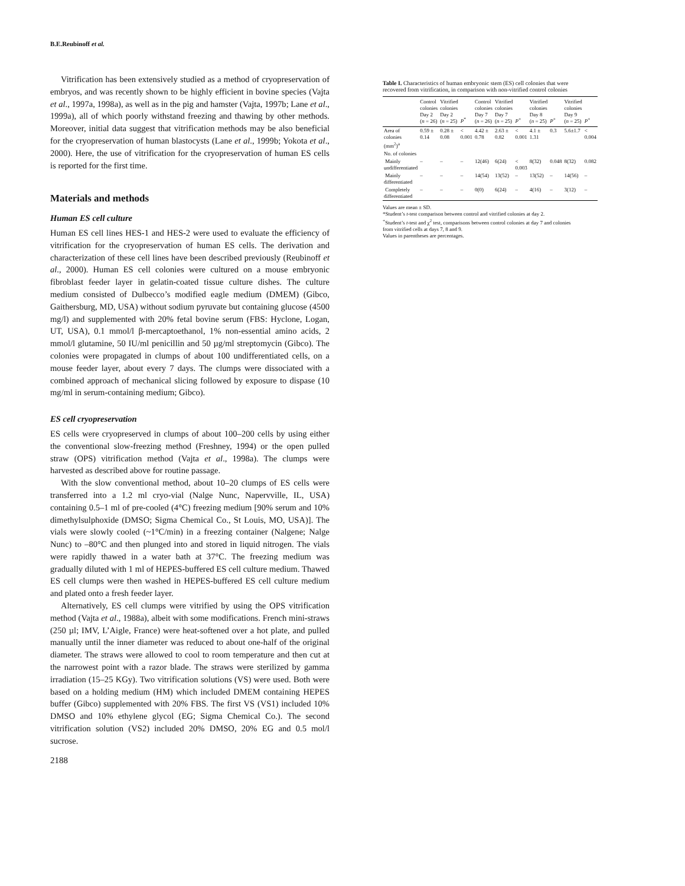B.E.Reubinoff et al.
Vitrification has been extensively studied as a method of cryopreservation of embryos, and was recently shown to be highly efficient in bovine species (Vajta et al., 1997a, 1998a), as well as in the pig and hamster (Vajta, 1997b; Lane et al., 1999a), all of which poorly withstand freezing and thawing by other methods. Moreover, initial data suggest that vitrification methods may be also beneficial for the cryopreservation of human blastocysts (Lane et al., 1999b; Yokota et al., 2000). Here, the use of vitrification for the cryopreservation of human ES cells is reported for the first time.
Materials and methods
Human ES cell culture
Human ES cell lines HES-1 and HES-2 were used to evaluate the efficiency of vitrification for the cryopreservation of human ES cells. The derivation and characterization of these cell lines have been described previously (Reubinoff et al., 2000). Human ES cell colonies were cultured on a mouse embryonic fibroblast feeder layer in gelatin-coated tissue culture dishes. The culture medium consisted of Dulbecco’s modified eagle medium (DMEM) (Gibco, Gaithersburg, MD, USA) without sodium pyruvate but containing glucose (4500 mg/l) and supplemented with 20% fetal bovine serum (FBS: Hyclone, Logan, UT, USA), 0.1 mmol/l β-mercaptoethanol, 1% non-essential amino acids, 2 mmol/l glutamine, 50 IU/ml penicillin and 50 µg/ml streptomycin (Gibco). The colonies were propagated in clumps of about 100 undifferentiated cells, on a mouse feeder layer, about every 7 days. The clumps were dissociated with a combined approach of mechanical slicing followed by exposure to dispase (10 mg/ml in serum-containing medium; Gibco).
ES cell cryopreservation
ES cells were cryopreserved in clumps of about 100–200 cells by using either the conventional slow-freezing method (Freshney, 1994) or the open pulled straw (OPS) vitrification method (Vajta et al., 1998a). The clumps were harvested as described above for routine passage.
With the slow conventional method, about 10–20 clumps of ES cells were transferred into a 1.2 ml cryo-vial (Nalge Nunc, Napervville, IL, USA) containing 0.5–1 ml of pre-cooled (4°C) freezing medium [90% serum and 10% dimethylsulphoxide (DMSO; Sigma Chemical Co., St Louis, MO, USA)]. The vials were slowly cooled (~1°C/min) in a freezing container (Nalgene; Nalge Nunc) to –80°C and then plunged into and stored in liquid nitrogen. The vials were rapidly thawed in a water bath at 37°C. The freezing medium was gradually diluted with 1 ml of HEPES-buffered ES cell culture medium. Thawed ES cell clumps were then washed in HEPES-buffered ES cell culture medium and plated onto a fresh feeder layer.
Alternatively, ES cell clumps were vitrified by using the OPS vitrification method (Vajta et al., 1988a), albeit with some modifications. French mini-straws (250 µl; IMV, L’Aigle, France) were heat-softened over a hot plate, and pulled manually until the inner diameter was reduced to about one-half of the original diameter. The straws were allowed to cool to room temperature and then cut at the narrowest point with a razor blade. The straws were sterilized by gamma irradiation (15–25 KGy). Two vitrification solutions (VS) were used. Both were based on a holding medium (HM) which included DMEM containing HEPES buffer (Gibco) supplemented with 20% FBS. The first VS (VS1) included 10% DMSO and 10% ethylene glycol (EG; Sigma Chemical Co.). The second vitrification solution (VS2) included 20% DMSO, 20% EG and 0.5 mol/l sucrose.
Table I. Characteristics of human embryonic stem (ES) cell colonies that were recovered from vitrification, in comparison with non-vitrified control colonies
| | Control colonies Day 2 ( n = 26) | Vitrified colonies Day 2 ( n = 25) | P<sup>*</sup> | Control colonies Day 7 ( n = 26) | Vitrified colonies Day 7 ( n = 25) | P<sup>+</sup> | Vitrified colonies Day 8 ( n = 25) | P<sup>+</sup> | Vitrified colonies Day 9 ( n = 25) | P<sup>+</sup> |
| --- | --- | --- | --- | --- | --- | --- | --- | --- | --- | --- |
| Area of colonies (mm<sup>2</sup>)<sup>a</sup> | 0.59 ± 0.14 | 0.28 ± 0.08 | < 0.001 | 4.42 ± 0.78 | 2.63 ± 0.82 | < 0.001 | 4.1 ± 1.31 | 0.3 | 5.6±1.7 | < 0.004 |
| No. of colonies | | | | | | | | | | |
| Mainly undifferentiated | – | – | – | 12(46) | 6(24) | < 0.003 | 8(32) | 0.048 | 8(32) | 0.082 |
| Mainly differentiated | – | – | – | 14(54) | 13(52) | – | 13(52) | – | 14(56) | – |
| Completely differentiated | – | – | – | 0(0) | 6(24) | – | 4(16) | – | 3(12) | – |
Values are mean ± SD.
*Student’s t-test comparison between control and vitrified colonies at day 2.
<sup>+</sup>Student’s t-test and χ<sup>2</sup> test, comparisons between control colonies at day 7 and colonies from vitrified cells at days 7, 8 and 9.
Values in parentheses are percentages.
2188